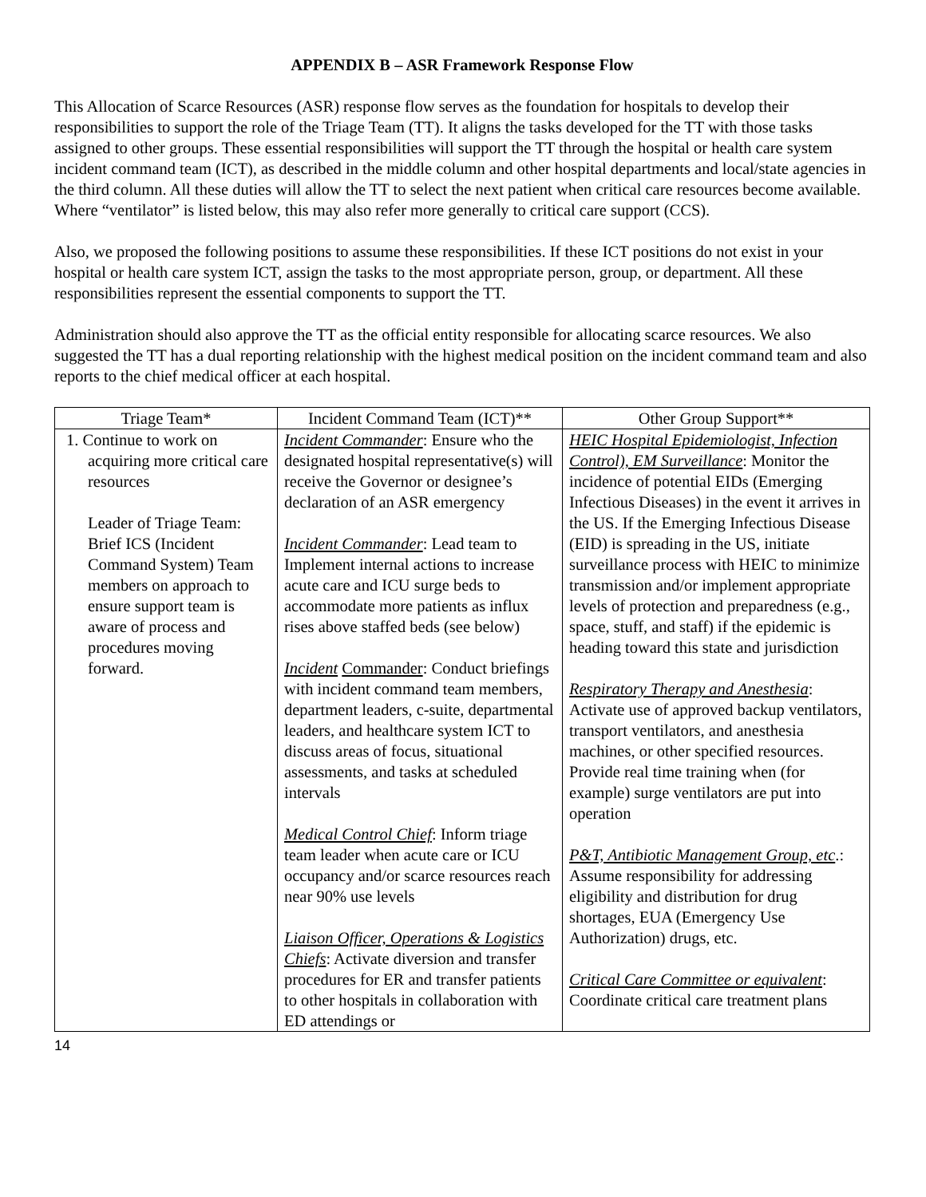APPENDIX B – ASR Framework Response Flow
This Allocation of Scarce Resources (ASR) response flow serves as the foundation for hospitals to develop their responsibilities to support the role of the Triage Team (TT). It aligns the tasks developed for the TT with those tasks assigned to other groups. These essential responsibilities will support the TT through the hospital or health care system incident command team (ICT), as described in the middle column and other hospital departments and local/state agencies in the third column. All these duties will allow the TT to select the next patient when critical care resources become available. Where “ventilator” is listed below, this may also refer more generally to critical care support (CCS).
Also, we proposed the following positions to assume these responsibilities. If these ICT positions do not exist in your hospital or health care system ICT, assign the tasks to the most appropriate person, group, or department. All these responsibilities represent the essential components to support the TT.
Administration should also approve the TT as the official entity responsible for allocating scarce resources. We also suggested the TT has a dual reporting relationship with the highest medical position on the incident command team and also reports to the chief medical officer at each hospital.
| Triage Team* | Incident Command Team (ICT)** | Other Group Support** |
| --- | --- | --- |
| 1. Continue to work on acquiring more critical care resources Leader of Triage Team: Brief ICS (Incident Command System) Team members on approach to ensure support team is aware of process and procedures moving forward. | Incident Commander : Ensure who the designated hospital representative(s) will receive the Governor or designee’s declaration of an ASR emergency Incident Commander : Lead team to Implement internal actions to increase acute care and ICU surge beds to accommodate more patients as influx rises above staffed beds (see below) Incident Commander : Conduct briefings with incident command team members, department leaders, c-suite, departmental leaders, and healthcare system ICT to discuss areas of focus, situational assessments, and tasks at scheduled intervals Medical Control Chief : Inform triage team leader when acute care or ICU occupancy and/or scarce resources reach near 90% use levels Liaison Officer, Operations & Logistics Chiefs : Activate diversion and transfer procedures for ER and transfer patients to other hospitals in collaboration with ED attendings or | HEIC Hospital Epidemiologist, Infection Control), EM Surveillance : Monitor the incidence of potential EIDs (Emerging Infectious Diseases) in the event it arrives in the US. If the Emerging Infectious Disease (EID) is spreading in the US, initiate surveillance process with HEIC to minimize transmission and/or implement appropriate levels of protection and preparedness (e.g., space, stuff, and staff) if the epidemic is heading toward this state and jurisdiction Respiratory Therapy and Anesthesia : Activate use of approved backup ventilators, transport ventilators, and anesthesia machines, or other specified resources. Provide real time training when (for example) surge ventilators are put into operation P&T, Antibiotic Management Group, etc .: Assume responsibility for addressing eligibility and distribution for drug shortages, EUA (Emergency Use Authorization) drugs, etc. Critical Care Committee or equivalent : Coordinate critical care treatment plans |
14